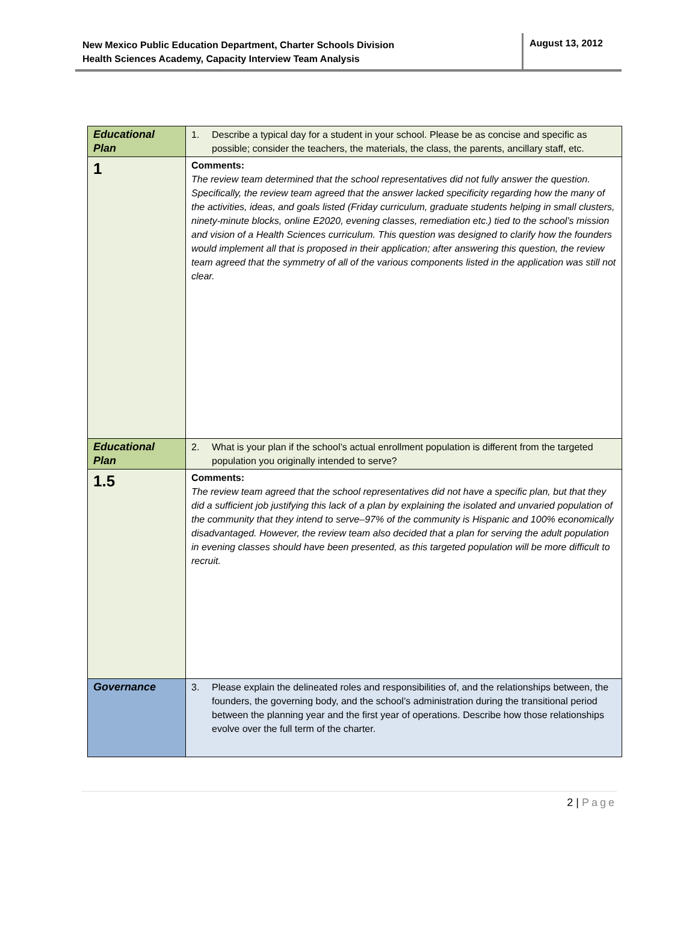New Mexico Public Education Department, Charter Schools Division
Health Sciences Academy, Capacity Interview Team Analysis
August 13, 2012
| Educational Plan | 1. Describe a typical day for a student in your school. Please be as concise and specific as possible; consider the teachers, the materials, the class, the parents, ancillary staff, etc. |
| 1 | Comments: The review team determined that the school representatives did not fully answer the question. Specifically, the review team agreed that the answer lacked specificity regarding how the many of the activities, ideas, and goals listed (Friday curriculum, graduate students helping in small clusters, ninety-minute blocks, online E2020, evening classes, remediation etc.) tied to the school’s mission and vision of a Health Sciences curriculum. This question was designed to clarify how the founders would implement all that is proposed in their application; after answering this question, the review team agreed that the symmetry of all of the various components listed in the application was still not clear. |
| Educational Plan | 2. What is your plan if the school’s actual enrollment population is different from the targeted population you originally intended to serve? |
| 1.5 | Comments: The review team agreed that the school representatives did not have a specific plan, but that they did a sufficient job justifying this lack of a plan by explaining the isolated and unvaried population of the community that they intend to serve–97% of the community is Hispanic and 100% economically disadvantaged. However, the review team also decided that a plan for serving the adult population in evening classes should have been presented, as this targeted population will be more difficult to recruit. |
| Governance | 3. Please explain the delineated roles and responsibilities of, and the relationships between, the founders, the governing body, and the school’s administration during the transitional period between the planning year and the first year of operations. Describe how those relationships evolve over the full term of the charter. |
2 | Page